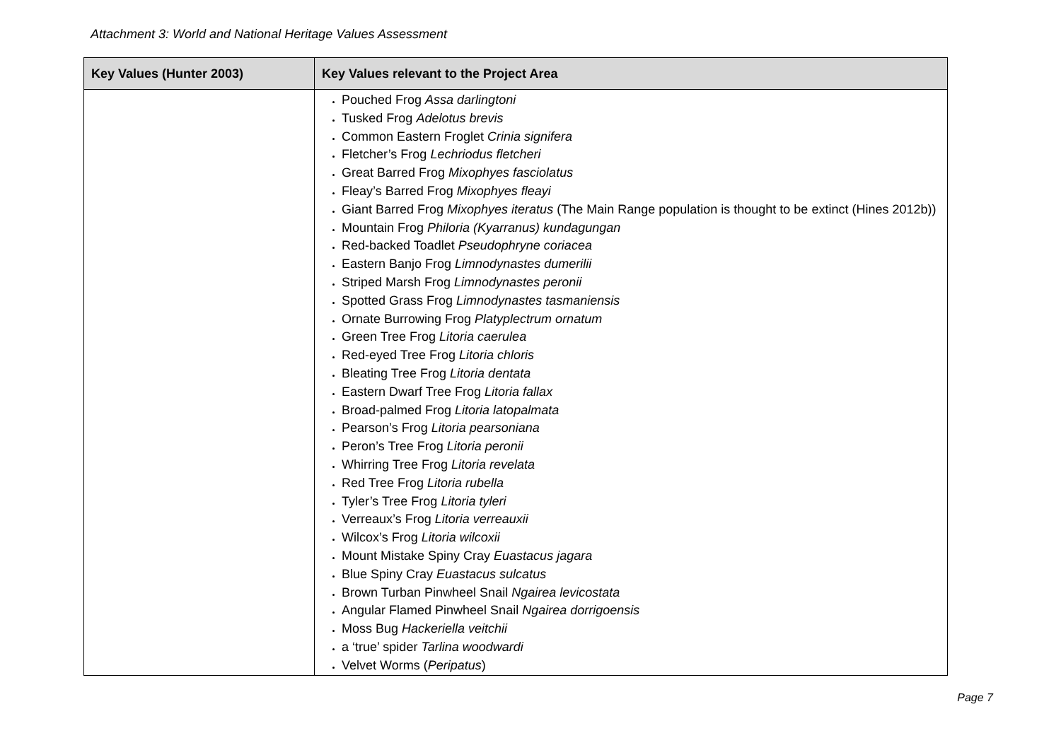Attachment 3: World and National Heritage Values Assessment
| Key Values (Hunter 2003) | Key Values relevant to the Project Area |
| --- | --- |
| | Pouched Frog Assa darlingtoni Tusked Frog Adelotus brevis Common Eastern Froglet Crinia signifera Fletcher’s Frog Lechriodus fletcheri Great Barred Frog Mixophyes fasciolatus Fleay’s Barred Frog Mixophyes fleayi Giant Barred Frog Mixophyes iteratus (The Main Range population is thought to be extinct (Hines 2012b)) Mountain Frog Philoria (Kyarranus) kundagungan Red-backed Toadlet Pseudophryne coriacea Eastern Banjo Frog Limnodynastes dumerilii Striped Marsh Frog Limnodynastes peronii Spotted Grass Frog Limnodynastes tasmaniensis Ornate Burrowing Frog Platyplectrum ornatum Green Tree Frog Litoria caerulea Red-eyed Tree Frog Litoria chloris Bleating Tree Frog Litoria dentata Eastern Dwarf Tree Frog Litoria fallax Broad-palmed Frog Litoria latopalmata Pearson’s Frog Litoria pearsoniana Peron’s Tree Frog Litoria peronii Whirring Tree Frog Litoria revelata Red Tree Frog Litoria rubella Tyler’s Tree Frog Litoria tyleri Verreaux’s Frog Litoria verreauxii Wilcox’s Frog Litoria wilcoxii Mount Mistake Spiny Cray Euastacus jagara Blue Spiny Cray Euastacus sulcatus Brown Turban Pinwheel Snail Ngairea levicostata Angular Flamed Pinwheel Snail Ngairea dorrigoensis Moss Bug Hackeriella veitchii a ‘true’ spider Tarlina woodwardi Velvet Worms ( Peripatus ) |
Page 7